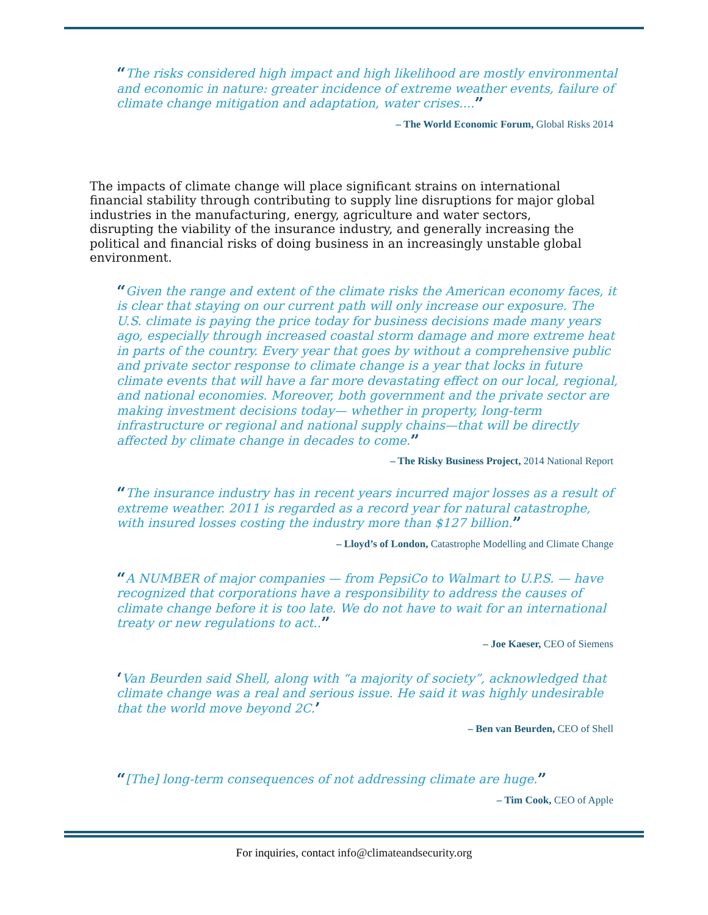“The risks considered high impact and high likelihood are mostly environmental and economic in nature: greater incidence of extreme weather events, failure of climate change mitigation and adaptation, water crises....”
– The World Economic Forum, Global Risks 2014
The impacts of climate change will place significant strains on international financial stability through contributing to supply line disruptions for major global industries in the manufacturing, energy, agriculture and water sectors, disrupting the viability of the insurance industry, and generally increasing the political and financial risks of doing business in an increasingly unstable global environment.
“Given the range and extent of the climate risks the American economy faces, it is clear that staying on our current path will only increase our exposure. The U.S. climate is paying the price today for business decisions made many years ago, especially through increased coastal storm damage and more extreme heat in parts of the country. Every year that goes by without a comprehensive public and private sector response to climate change is a year that locks in future climate events that will have a far more devastating effect on our local, regional, and national economies. Moreover, both government and the private sector are making investment decisions today— whether in property, long-term infrastructure or regional and national supply chains—that will be directly affected by climate change in decades to come.”
– The Risky Business Project, 2014 National Report
“The insurance industry has in recent years incurred major losses as a result of extreme weather. 2011 is regarded as a record year for natural catastrophe, with insured losses costing the industry more than $127 billion.”
– Lloyd’s of London, Catastrophe Modelling and Climate Change
“A NUMBER of major companies — from PepsiCo to Walmart to U.P.S. — have recognized that corporations have a responsibility to address the causes of climate change before it is too late. We do not have to wait for an international treaty or new regulations to act..”
– Joe Kaeser, CEO of Siemens
‘Van Beurden said Shell, along with “a majority of society”, acknowledged that climate change was a real and serious issue. He said it was highly undesirable that the world move beyond 2C.’
– Ben van Beurden, CEO of Shell
“[The] long-term consequences of not addressing climate are huge.”
– Tim Cook, CEO of Apple
For inquiries, contact info@climateandsecurity.org